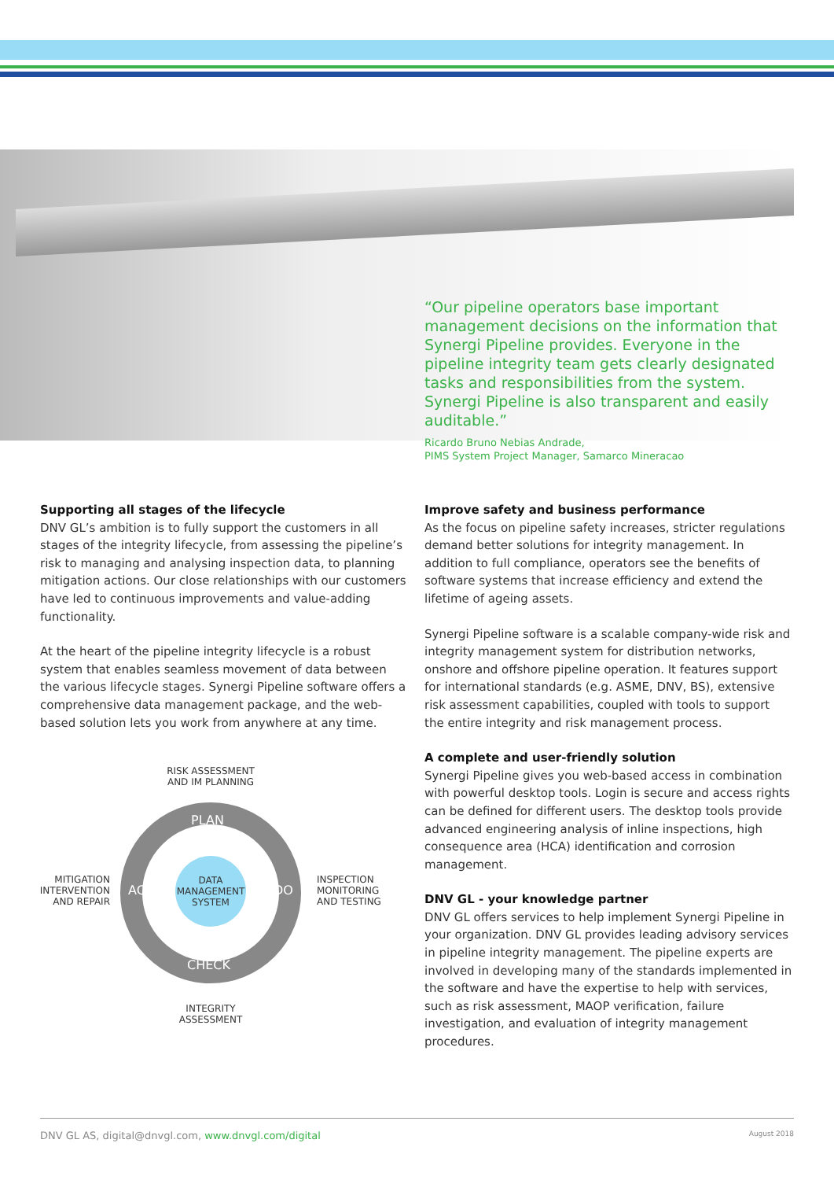“Our pipeline operators base important management decisions on the information that Synergi Pipeline provides. Everyone in the pipeline integrity team gets clearly designated tasks and responsibilities from the system. Synergi Pipeline is also transparent and easily auditable.”
Ricardo Bruno Nebias Andrade,
PIMS System Project Manager, Samarco Mineracao
Supporting all stages of the lifecycle
DNV GL’s ambition is to fully support the customers in all stages of the integrity lifecycle, from assessing the pipeline’s risk to managing and analysing inspection data, to planning mitigation actions. Our close relationships with our customers have led to continuous improvements and value-adding functionality.
At the heart of the pipeline integrity lifecycle is a robust system that enables seamless movement of data between the various lifecycle stages. Synergi Pipeline software offers a comprehensive data management package, and the web-based solution lets you work from anywhere at any time.
RISK ASSESSMENT AND IM PLANNING
PLAN
CHECK
ACT DO
DATA MANAGEMENT SYSTEM
MITIGATION INTERVENTION AND REPAIR
INSPECTION MONITORING AND TESTING
INTEGRITY ASSESSMENT
Improve safety and business performance
As the focus on pipeline safety increases, stricter regulations demand better solutions for integrity management. In addition to full compliance, operators see the benefits of software systems that increase efficiency and extend the lifetime of ageing assets.
Synergi Pipeline software is a scalable company-wide risk and integrity management system for distribution networks, onshore and offshore pipeline operation. It features support for international standards (e.g. ASME, DNV, BS), extensive risk assessment capabilities, coupled with tools to support the entire integrity and risk management process.
A complete and user-friendly solution
Synergi Pipeline gives you web-based access in combination with powerful desktop tools. Login is secure and access rights can be defined for different users. The desktop tools provide advanced engineering analysis of inline inspections, high consequence area (HCA) identification and corrosion management.
DNV GL - your knowledge partner
DNV GL offers services to help implement Synergi Pipeline in your organization. DNV GL provides leading advisory services in pipeline integrity management. The pipeline experts are involved in developing many of the standards implemented in the software and have the expertise to help with services, such as risk assessment, MAOP verification, failure investigation, and evaluation of integrity management procedures.
DNV GL AS, digital@dnvgl.com, www.dnvgl.com/digital August 2018